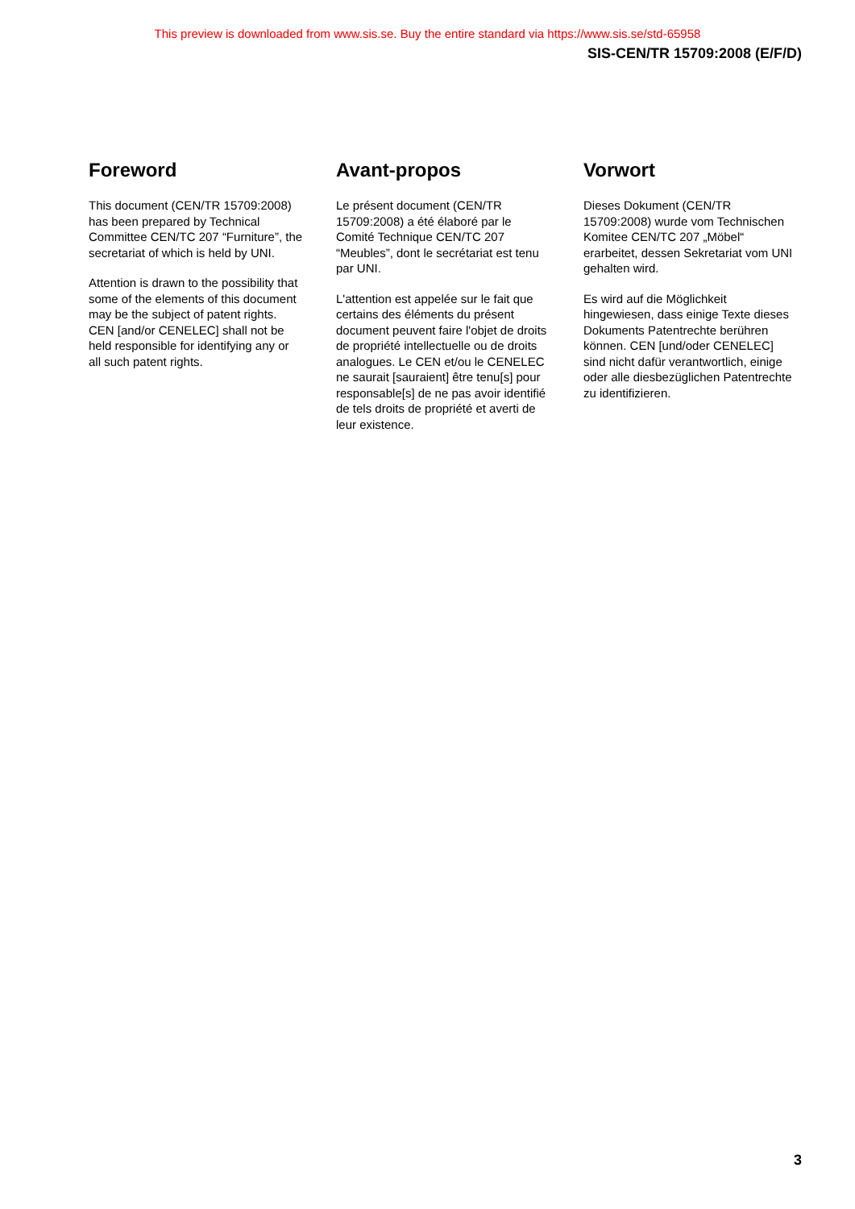This preview is downloaded from www.sis.se. Buy the entire standard via https://www.sis.se/std-65958
SIS-CEN/TR 15709:2008 (E/F/D)
Foreword
This document (CEN/TR 15709:2008) has been prepared by Technical Committee CEN/TC 207 “Furniture”, the secretariat of which is held by UNI.
Attention is drawn to the possibility that some of the elements of this document may be the subject of patent rights. CEN [and/or CENELEC] shall not be held responsible for identifying any or all such patent rights.
Avant-propos
Le présent document (CEN/TR 15709:2008) a été élaboré par le Comité Technique CEN/TC 207 “Meubles”, dont le secrétariat est tenu par UNI.
L'attention est appelée sur le fait que certains des éléments du présent document peuvent faire l'objet de droits de propriété intellectuelle ou de droits analogues. Le CEN et/ou le CENELEC ne saurait [sauraient] être tenu[s] pour responsable[s] de ne pas avoir identifié de tels droits de propriété et averti de leur existence.
Vorwort
Dieses Dokument (CEN/TR 15709:2008) wurde vom Technischen Komitee CEN/TC 207 „Möbel“ erarbeitet, dessen Sekretariat vom UNI gehalten wird.
Es wird auf die Möglichkeit hingewiesen, dass einige Texte dieses Dokuments Patentrechte berühren können. CEN [und/oder CENELEC] sind nicht dafür verantwortlich, einige oder alle diesbezüglichen Patentrechte zu identifizieren.
3